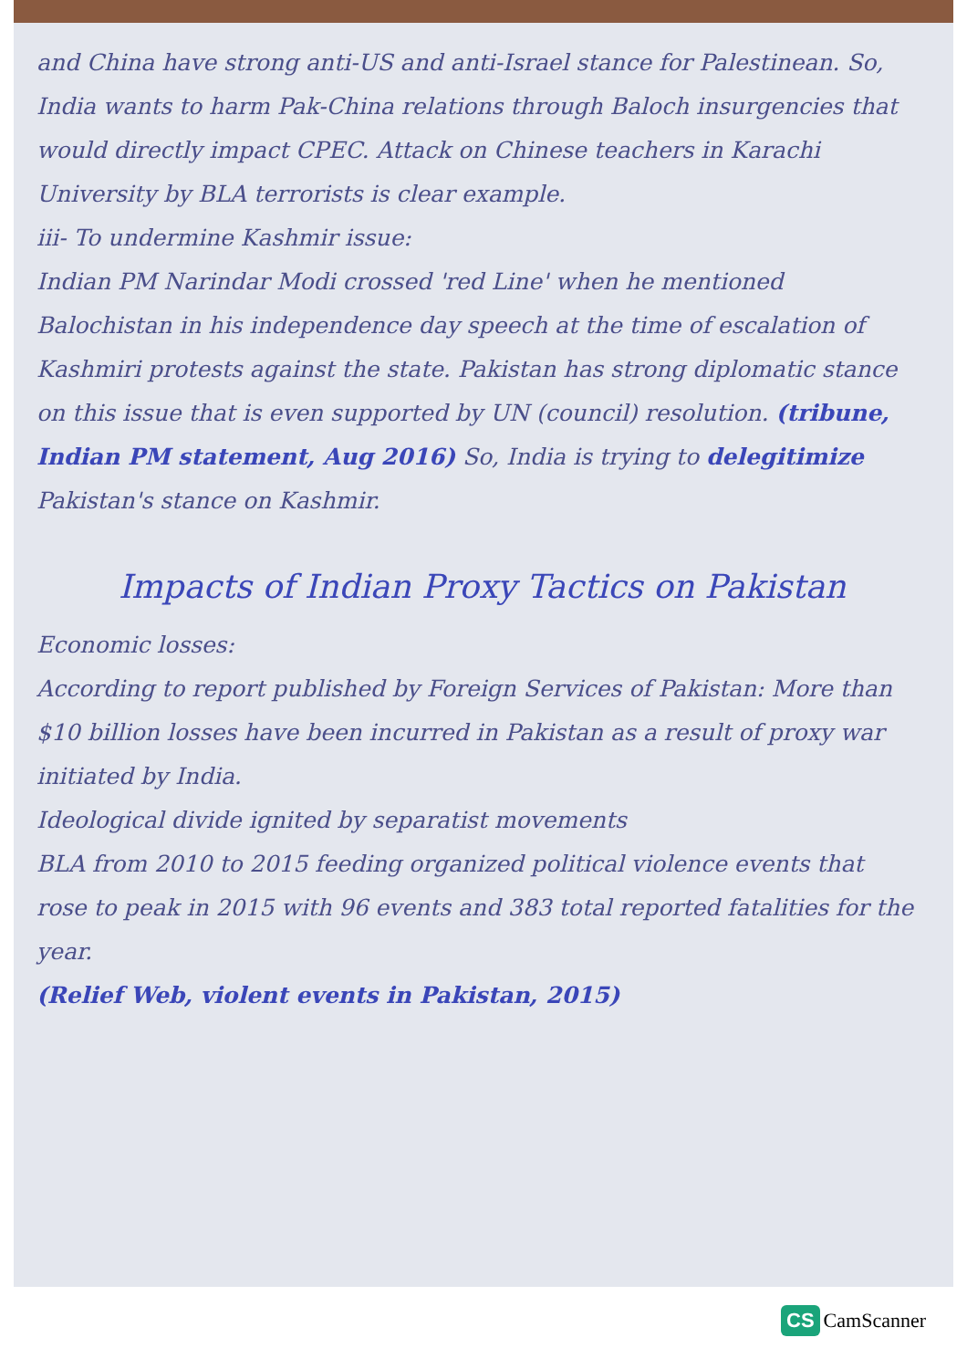and China have strong anti-US and anti-Israel stance for Palestinean. So, India wants to harm Pak-China relations through Baloch insurgencies that would directly impact CPEC. Attack on Chinese teachers in Karachi University by BLA terrorists is clear example.
iii- To undermine Kashmir issue:
Indian PM Narindar Modi crossed 'red Line' when he mentioned Balochistan in his independence day speech at the time of escalation of Kashmiri protests against the state. Pakistan has strong diplomatic stance on this issue that is even supported by UN (council) resolution. (tribune, Indian PM statement, Aug 2016) So, India is trying to delegitimize Pakistan's stance on Kashmir.
Impacts of Indian Proxy Tactics on Pakistan
Economic losses:
According to report published by Foreign Services of Pakistan: More than $10 billion losses have been incurred in Pakistan as a result of proxy war initiated by India.
Ideological divide ignited by separatist movements
BLA from 2010 to 2015 feeding organized political violence events that rose to peak in 2015 with 96 events and 383 total reported fatalities for the year.
(Relief Web, violent events in Pakistan, 2015)
CS CamScanner